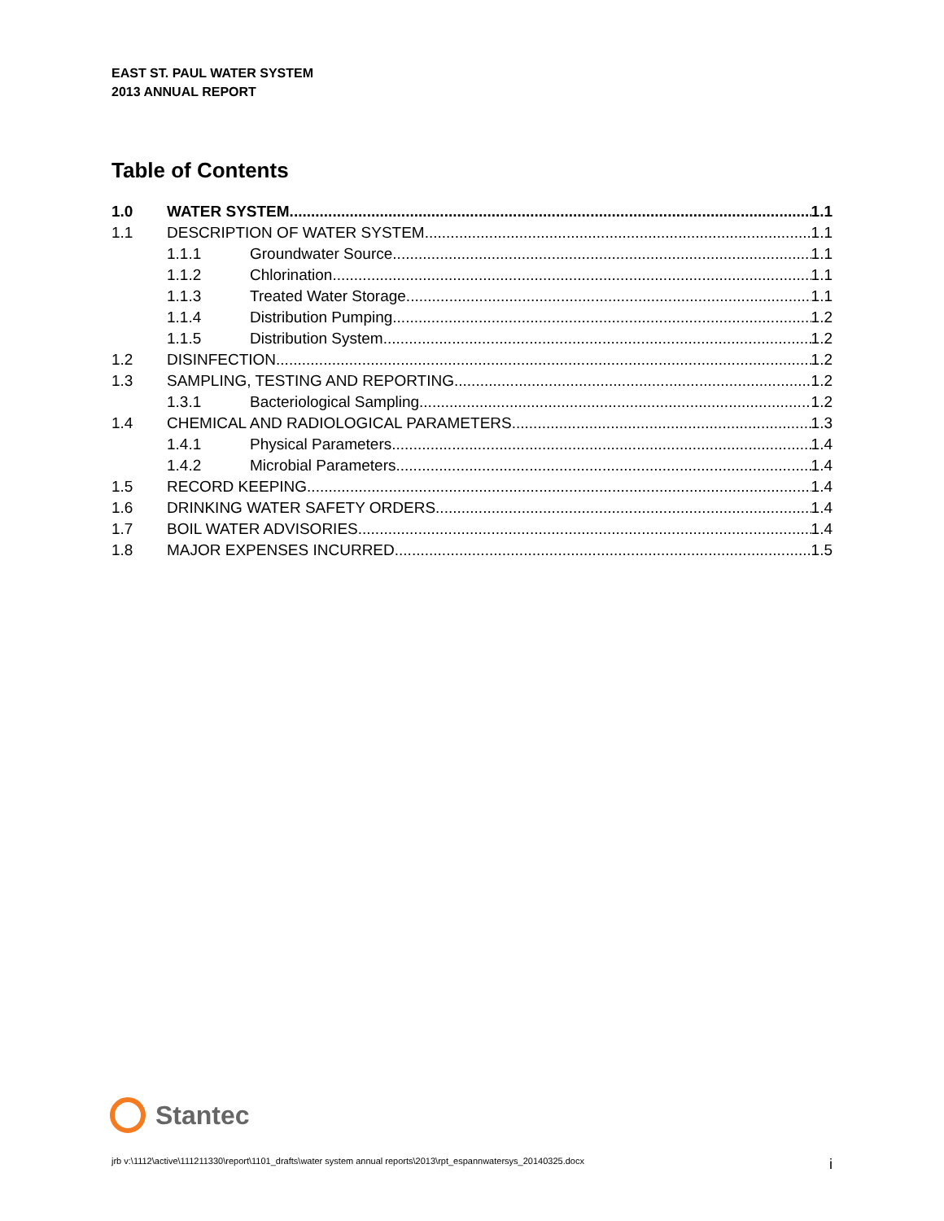EAST ST. PAUL WATER SYSTEM
2013 ANNUAL REPORT
Table of Contents
1.0 WATER SYSTEM 1.1
1.1 DESCRIPTION OF WATER SYSTEM 1.1
1.1.1 Groundwater Source 1.1
1.1.2 Chlorination 1.1
1.1.3 Treated Water Storage 1.1
1.1.4 Distribution Pumping 1.2
1.1.5 Distribution System 1.2
1.2 DISINFECTION 1.2
1.3 SAMPLING, TESTING AND REPORTING 1.2
1.3.1 Bacteriological Sampling 1.2
1.4 CHEMICAL AND RADIOLOGICAL PARAMETERS 1.3
1.4.1 Physical Parameters 1.4
1.4.2 Microbial Parameters 1.4
1.5 RECORD KEEPING 1.4
1.6 DRINKING WATER SAFETY ORDERS 1.4
1.7 BOIL WATER ADVISORIES 1.4
1.8 MAJOR EXPENSES INCURRED 1.5
Stantec
jrb v:\1112\active\111211330\report\1101_drafts\water system annual reports\2013\rpt_espannwatersys_20140325.docx i